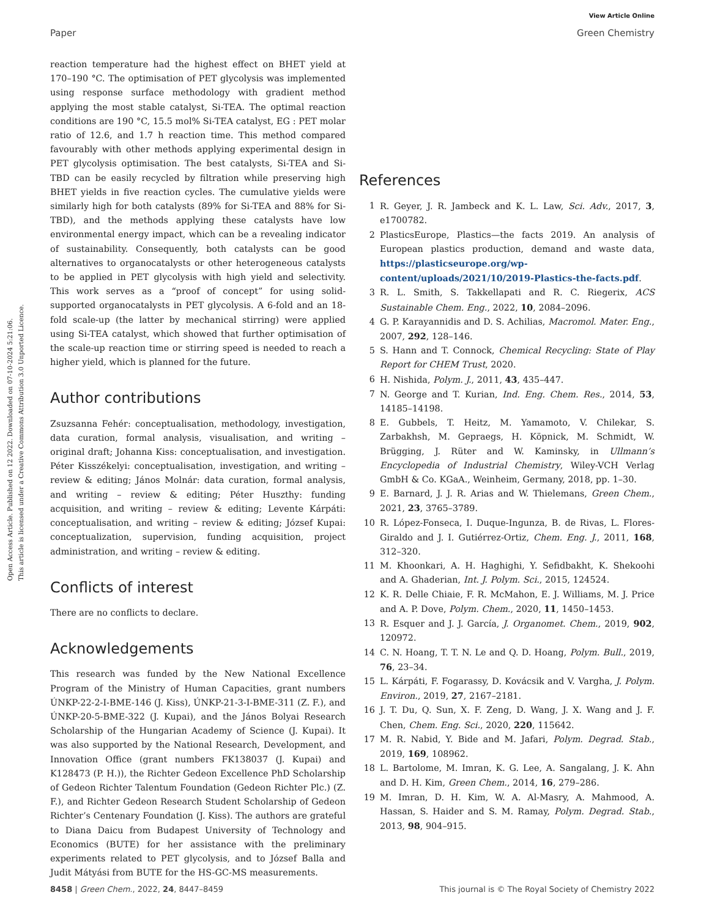Open Access Article. Published on 12 2022. Downloaded on 07-10-2024 5:21:06.
This article is licensed under a Creative Commons Attribution 3.0 Unported Licence.
View Article Online
Paper Green Chemistry
reaction temperature had the highest effect on BHET yield at 170–190 °C. The optimisation of PET glycolysis was implemented using response surface methodology with gradient method applying the most stable catalyst, Si-TEA. The optimal reaction conditions are 190 °C, 15.5 mol% Si-TEA catalyst, EG : PET molar ratio of 12.6, and 1.7 h reaction time. This method compared favourably with other methods applying experimental design in PET glycolysis optimisation. The best catalysts, Si-TEA and Si-TBD can be easily recycled by filtration while preserving high BHET yields in five reaction cycles. The cumulative yields were similarly high for both catalysts (89% for Si-TEA and 88% for Si-TBD), and the methods applying these catalysts have low environmental energy impact, which can be a revealing indicator of sustainability. Consequently, both catalysts can be good alternatives to organocatalysts or other heterogeneous catalysts to be applied in PET glycolysis with high yield and selectivity. This work serves as a “proof of concept” for using solid-supported organocatalysts in PET glycolysis. A 6-fold and an 18-fold scale-up (the latter by mechanical stirring) were applied using Si-TEA catalyst, which showed that further optimisation of the scale-up reaction time or stirring speed is needed to reach a higher yield, which is planned for the future.
Author contributions
Zsuzsanna Fehér: conceptualisation, methodology, investigation, data curation, formal analysis, visualisation, and writing – original draft; Johanna Kiss: conceptualisation, and investigation. Péter Kisszékelyi: conceptualisation, investigation, and writing – review & editing; János Molnár: data curation, formal analysis, and writing – review & editing; Péter Huszthy: funding acquisition, and writing – review & editing; Levente Kárpáti: conceptualisation, and writing – review & editing; József Kupai: conceptualization, supervision, funding acquisition, project administration, and writing – review & editing.
Conflicts of interest
There are no conflicts to declare.
Acknowledgements
This research was funded by the New National Excellence Program of the Ministry of Human Capacities, grant numbers ÚNKP-22-2-I-BME-146 (J. Kiss), ÚNKP-21-3-I-BME-311 (Z. F.), and ÚNKP-20-5-BME-322 (J. Kupai), and the János Bolyai Research Scholarship of the Hungarian Academy of Science (J. Kupai). It was also supported by the National Research, Development, and Innovation Office (grant numbers FK138037 (J. Kupai) and K128473 (P. H.)), the Richter Gedeon Excellence PhD Scholarship of Gedeon Richter Talentum Foundation (Gedeon Richter Plc.) (Z. F.), and Richter Gedeon Research Student Scholarship of Gedeon Richter’s Centenary Foundation (J. Kiss). The authors are grateful to Diana Daicu from Budapest University of Technology and Economics (BUTE) for her assistance with the preliminary experiments related to PET glycolysis, and to József Balla and Judit Mátyási from BUTE for the HS-GC-MS measurements.
References
1 R. Geyer, J. R. Jambeck and K. L. Law, Sci. Adv., 2017, 3, e1700782.
2 PlasticsEurope, Plastics—the facts 2019. An analysis of European plastics production, demand and waste data, https://plasticseurope.org/wp-content/uploads/2021/10/2019-Plastics-the-facts.pdf.
3 R. L. Smith, S. Takkellapati and R. C. Riegerix, ACS Sustainable Chem. Eng., 2022, 10, 2084–2096.
4 G. P. Karayannidis and D. S. Achilias, Macromol. Mater. Eng., 2007, 292, 128–146.
5 S. Hann and T. Connock, Chemical Recycling: State of Play Report for CHEM Trust, 2020.
6 H. Nishida, Polym. J., 2011, 43, 435–447.
7 N. George and T. Kurian, Ind. Eng. Chem. Res., 2014, 53, 14185–14198.
8 E. Gubbels, T. Heitz, M. Yamamoto, V. Chilekar, S. Zarbakhsh, M. Gepraegs, H. Köpnick, M. Schmidt, W. Brügging, J. Rüter and W. Kaminsky, in Ullmann’s Encyclopedia of Industrial Chemistry, Wiley-VCH Verlag GmbH & Co. KGaA., Weinheim, Germany, 2018, pp. 1–30.
9 E. Barnard, J. J. R. Arias and W. Thielemans, Green Chem., 2021, 23, 3765–3789.
10 R. López-Fonseca, I. Duque-Ingunza, B. de Rivas, L. Flores-Giraldo and J. I. Gutiérrez-Ortiz, Chem. Eng. J., 2011, 168, 312–320.
11 M. Khoonkari, A. H. Haghighi, Y. Sefidbakht, K. Shekoohi and A. Ghaderian, Int. J. Polym. Sci., 2015, 124524.
12 K. R. Delle Chiaie, F. R. McMahon, E. J. Williams, M. J. Price and A. P. Dove, Polym. Chem., 2020, 11, 1450–1453.
13 R. Esquer and J. J. García, J. Organomet. Chem., 2019, 902, 120972.
14 C. N. Hoang, T. T. N. Le and Q. D. Hoang, Polym. Bull., 2019, 76, 23–34.
15 L. Kárpáti, F. Fogarassy, D. Kovácsik and V. Vargha, J. Polym. Environ., 2019, 27, 2167–2181.
16 J. T. Du, Q. Sun, X. F. Zeng, D. Wang, J. X. Wang and J. F. Chen, Chem. Eng. Sci., 2020, 220, 115642.
17 M. R. Nabid, Y. Bide and M. Jafari, Polym. Degrad. Stab., 2019, 169, 108962.
18 L. Bartolome, M. Imran, K. G. Lee, A. Sangalang, J. K. Ahn and D. H. Kim, Green Chem., 2014, 16, 279–286.
19 M. Imran, D. H. Kim, W. A. Al-Masry, A. Mahmood, A. Hassan, S. Haider and S. M. Ramay, Polym. Degrad. Stab., 2013, 98, 904–915.
8458 | Green Chem., 2022, 24, 8447–8459 This journal is © The Royal Society of Chemistry 2022